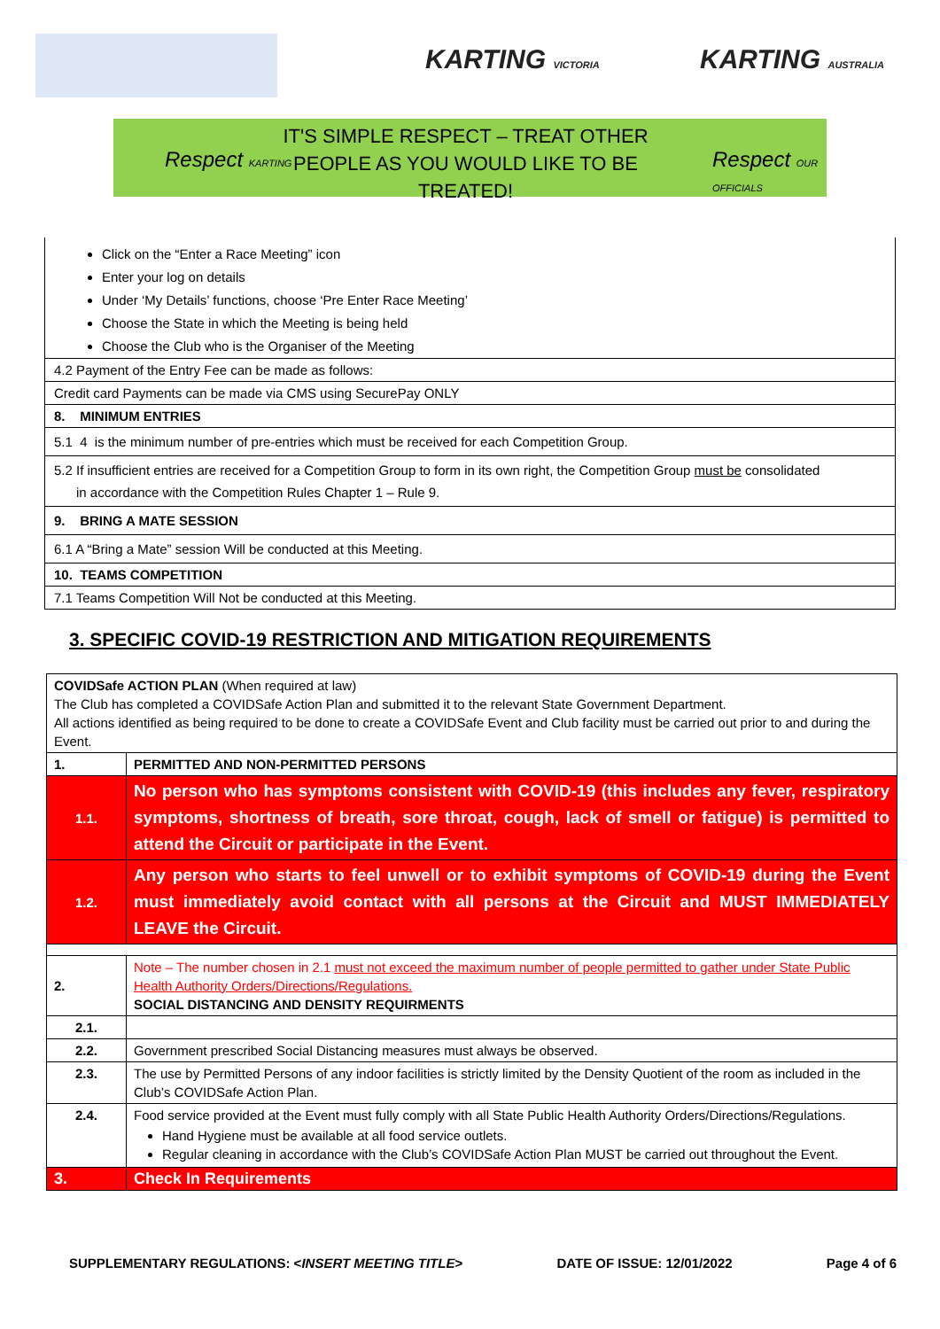KARTING VICTORIA KARTING AUSTRALIA
Respect KARTING
IT'S SIMPLE RESPECT – TREAT OTHER PEOPLE AS YOU WOULD LIKE TO BE TREATED!
Respect OUR OFFICIALS
Click on the “Enter a Race Meeting” icon
Enter your log on details
Under ‘My Details’ functions, choose ‘Pre Enter Race Meeting’
Choose the State in which the Meeting is being held
Choose the Club who is the Organiser of the Meeting
4.2 Payment of the Entry Fee can be made as follows:
Credit card Payments can be made via CMS using SecurePay ONLY
8. MINIMUM ENTRIES
5.1 4 is the minimum number of pre-entries which must be received for each Competition Group.
5.2 If insufficient entries are received for a Competition Group to form in its own right, the Competition Group must be consolidated
in accordance with the Competition Rules Chapter 1 – Rule 9.
9. BRING A MATE SESSION
6.1 A “Bring a Mate” session Will be conducted at this Meeting.
10. TEAMS COMPETITION
7.1 Teams Competition Will Not be conducted at this Meeting.
3. SPECIFIC COVID-19 RESTRICTION AND MITIGATION REQUIREMENTS
| COVIDSafe ACTION PLAN (When required at law) The Club has completed a COVIDSafe Action Plan and submitted it to the relevant State Government Department. All actions identified as being required to be done to create a COVIDSafe Event and Club facility must be carried out prior to and during the Event. | |
| 1. | PERMITTED AND NON-PERMITTED PERSONS |
| 1.1. | No person who has symptoms consistent with COVID-19 (this includes any fever, respiratory symptoms, shortness of breath, sore throat, cough, lack of smell or fatigue) is permitted to attend the Circuit or participate in the Event. |
| 1.2. | Any person who starts to feel unwell or to exhibit symptoms of COVID-19 during the Event must immediately avoid contact with all persons at the Circuit and MUST IMMEDIATELY LEAVE the Circuit. |
| 2. | Note – The number chosen in 2.1 must not exceed the maximum number of people permitted to gather under State Public Health Authority Orders/Directions/Regulations. SOCIAL DISTANCING AND DENSITY REQUIRMENTS |
| 2.1. | |
| 2.2. | Government prescribed Social Distancing measures must always be observed. |
| 2.3. | The use by Permitted Persons of any indoor facilities is strictly limited by the Density Quotient of the room as included in the Club’s COVIDSafe Action Plan. |
| 2.4. | Food service provided at the Event must fully comply with all State Public Health Authority Orders/Directions/Regulations. Hand Hygiene must be available at all food service outlets. Regular cleaning in accordance with the Club’s COVIDSafe Action Plan MUST be carried out throughout the Event. |
| 3. | Check In Requirements |
SUPPLEMENTARY REGULATIONS: <INSERT MEETING TITLE> DATE OF ISSUE: 12/01/2022 Page 4 of 6